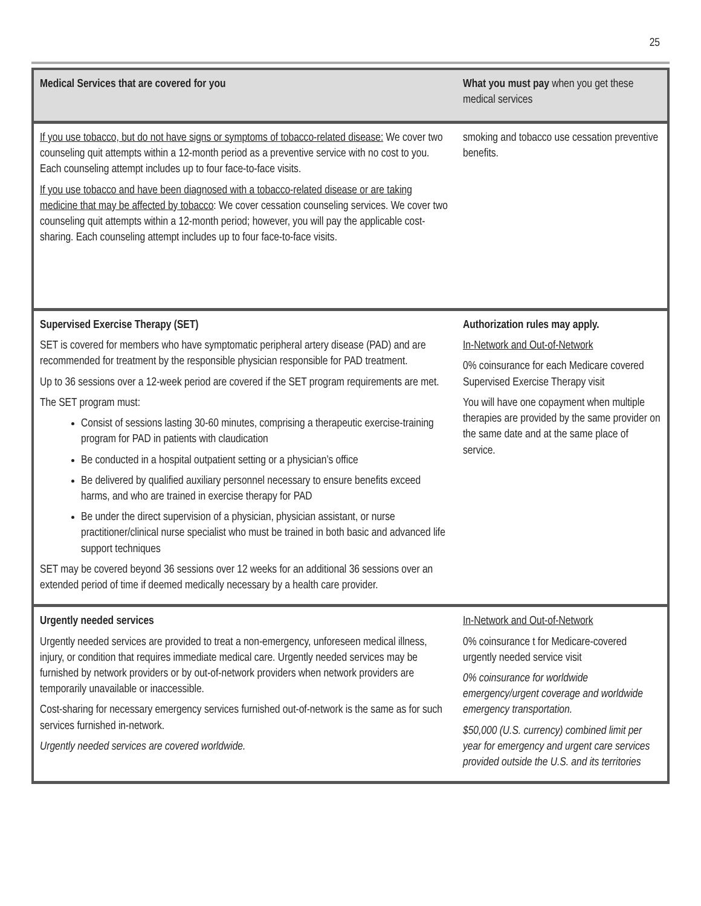25
| Medical Services that are covered for you | What you must pay when you get these medical services |
| --- | --- |
| If you use tobacco, but do not have signs or symptoms of tobacco-related disease: We cover two counseling quit attempts within a 12-month period as a preventive service with no cost to you. Each counseling attempt includes up to four face-to-face visits. If you use tobacco and have been diagnosed with a tobacco-related disease or are taking medicine that may be affected by tobacco : We cover cessation counseling services. We cover two counseling quit attempts within a 12-month period; however, you will pay the applicable cost-sharing. Each counseling attempt includes up to four face-to-face visits. | smoking and tobacco use cessation preventive benefits. |
| Supervised Exercise Therapy (SET) SET is covered for members who have symptomatic peripheral artery disease (PAD) and are recommended for treatment by the responsible physician responsible for PAD treatment. Up to 36 sessions over a 12-week period are covered if the SET program requirements are met. The SET program must: Consist of sessions lasting 30-60 minutes, comprising a therapeutic exercise-training program for PAD in patients with claudication Be conducted in a hospital outpatient setting or a physician’s office Be delivered by qualified auxiliary personnel necessary to ensure benefits exceed harms, and who are trained in exercise therapy for PAD Be under the direct supervision of a physician, physician assistant, or nurse practitioner/clinical nurse specialist who must be trained in both basic and advanced life support techniques SET may be covered beyond 36 sessions over 12 weeks for an additional 36 sessions over an extended period of time if deemed medically necessary by a health care provider. | Authorization rules may apply. In-Network and Out-of-Network 0% coinsurance for each Medicare covered Supervised Exercise Therapy visit You will have one copayment when multiple therapies are provided by the same provider on the same date and at the same place of service. |
| Urgently needed services Urgently needed services are provided to treat a non-emergency, unforeseen medical illness, injury, or condition that requires immediate medical care. Urgently needed services may be furnished by network providers or by out-of-network providers when network providers are temporarily unavailable or inaccessible. Cost-sharing for necessary emergency services furnished out-of-network is the same as for such services furnished in-network. Urgently needed services are covered worldwide. | In-Network and Out-of-Network 0% coinsurance t for Medicare-covered urgently needed service visit 0% coinsurance for worldwide emergency/urgent coverage and worldwide emergency transportation. $50,000 (U.S. currency) combined limit per year for emergency and urgent care services provided outside the U.S. and its territories |